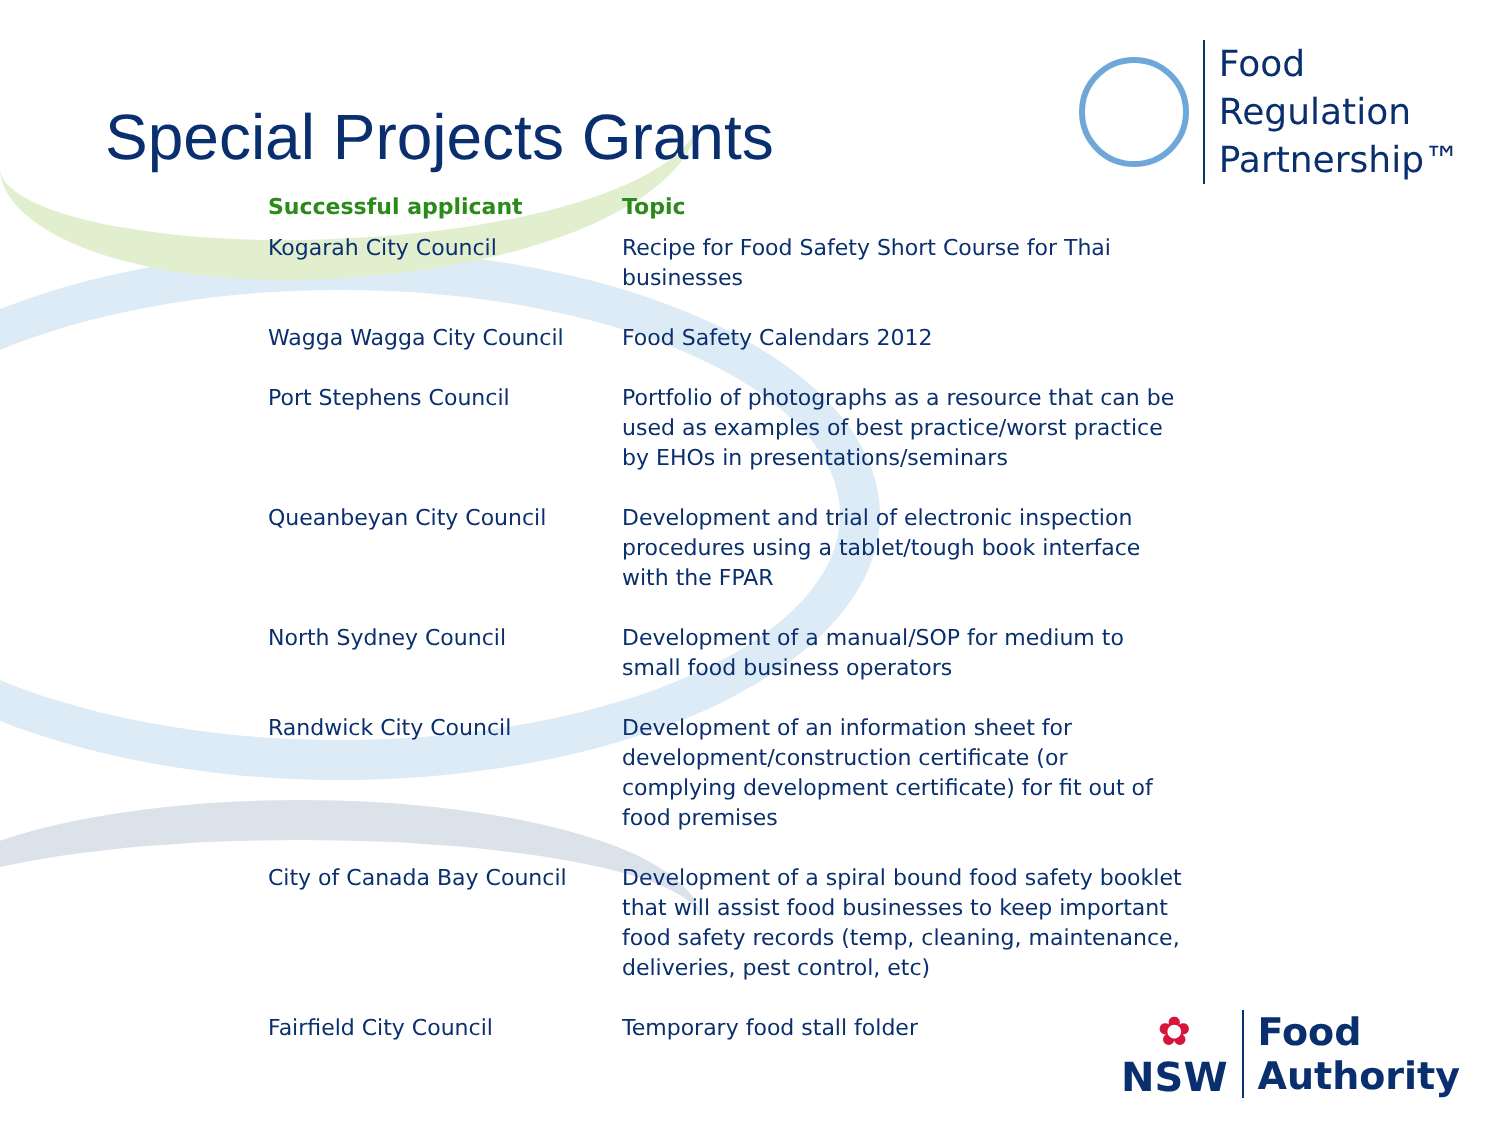Special Projects Grants
Food
Regulation
Partnership™
| Successful applicant | Topic |
| --- | --- |
| Kogarah City Council | Recipe for Food Safety Short Course for Thai businesses |
| Wagga Wagga City Council | Food Safety Calendars 2012 |
| Port Stephens Council | Portfolio of photographs as a resource that can be used as examples of best practice/worst practice by EHOs in presentations/seminars |
| Queanbeyan City Council | Development and trial of electronic inspection procedures using a tablet/tough book interface with the FPAR |
| North Sydney Council | Development of a manual/SOP for medium to small food business operators |
| Randwick City Council | Development of an information sheet for development/construction certificate (or complying development certificate) for fit out of food premises |
| City of Canada Bay Council | Development of a spiral bound food safety booklet that will assist food businesses to keep important food safety records (temp, cleaning, maintenance, deliveries, pest control, etc) |
| Fairfield City Council | Temporary food stall folder |
✿
NSW
Food
Authority